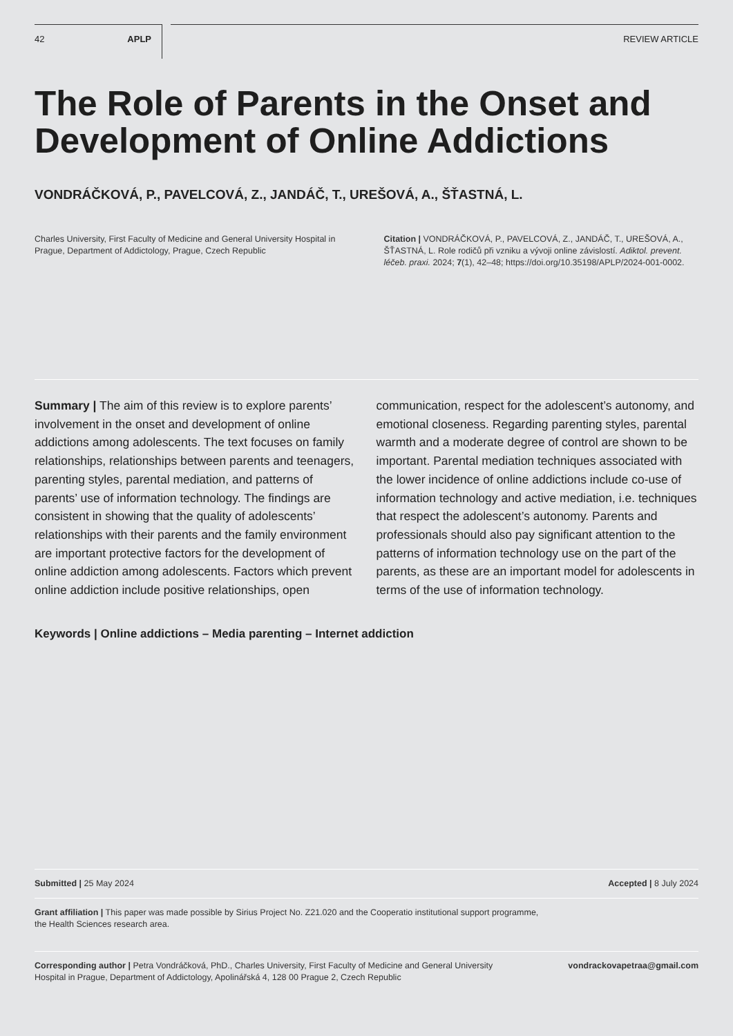42 APLP
REVIEW ARTICLE
The Role of Parents in the Onset and Development of Online Addictions
VONDRÁČKOVÁ, P., PAVELCOVÁ, Z., JANDÁČ, T., UREŠOVÁ, A., ŠŤASTNÁ, L.
Charles University, First Faculty of Medicine and General University Hospital in Prague, Department of Addictology, Prague, Czech Republic
Citation | VONDRÁČKOVÁ, P., PAVELCOVÁ, Z., JANDÁČ, T., UREŠOVÁ, A., ŠŤASTNÁ, L. Role rodičů při vzniku a vývoji online závislostí. Adiktol. prevent. léčeb. praxi. 2024; 7(1), 42–48; https://doi.org/10.35198/APLP/2024-001-0002.
Summary | The aim of this review is to explore parents’ involvement in the onset and development of online addictions among adolescents. The text focuses on family relationships, relationships between parents and teenagers, parenting styles, parental mediation, and patterns of parents’ use of information technology. The findings are consistent in showing that the quality of adolescents’ relationships with their parents and the family environment are important protective factors for the development of online addiction among adolescents. Factors which prevent online addiction include positive relationships, open communication, respect for the adolescent’s autonomy, and emotional closeness. Regarding parenting styles, parental warmth and a moderate degree of control are shown to be important. Parental mediation techniques associated with the lower incidence of online addictions include co-use of information technology and active mediation, i.e. techniques that respect the adolescent’s autonomy. Parents and professionals should also pay significant attention to the patterns of information technology use on the part of the parents, as these are an important model for adolescents in terms of the use of information technology.
Keywords | Online addictions – Media parenting – Internet addiction
Submitted | 25 May 2024 Accepted | 8 July 2024
Grant affiliation | This paper was made possible by Sirius Project No. Z21.020 and the Cooperatio institutional support programme,
the Health Sciences research area.
Corresponding author | Petra Vondráčková, PhD., Charles University, First Faculty of Medicine and General University Hospital in Prague, Department of Addictology, Apolinářská 4, 128 00 Prague 2, Czech Republic vondrackovapetraa@gmail.com